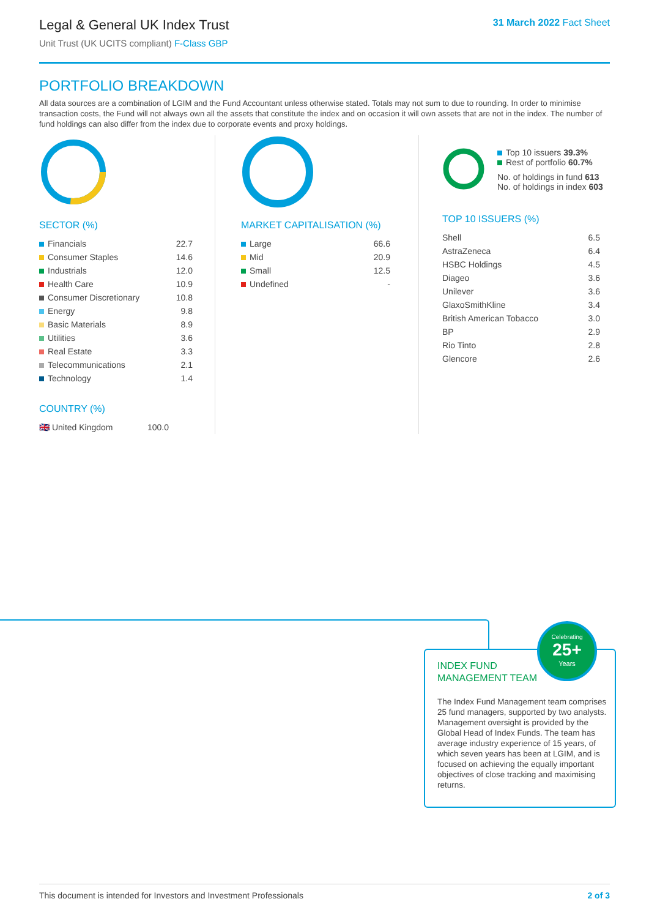Legal & General UK Index Trust
Unit Trust (UK UCITS compliant) F-Class GBP
31 March 2022 Fact Sheet
PORTFOLIO BREAKDOWN
All data sources are a combination of LGIM and the Fund Accountant unless otherwise stated. Totals may not sum to due to rounding. In order to minimise transaction costs, the Fund will not always own all the assets that constitute the index and on occasion it will own assets that are not in the index. The number of fund holdings can also differ from the index due to corporate events and proxy holdings.
SECTOR (%)
| Financials | 22.7 |
| Consumer Staples | 14.6 |
| Industrials | 12.0 |
| Health Care | 10.9 |
| Consumer Discretionary | 10.8 |
| Energy | 9.8 |
| Basic Materials | 8.9 |
| Utilities | 3.6 |
| Real Estate | 3.3 |
| Telecommunications | 2.1 |
| Technology | 1.4 |
COUNTRY (%)
| 🇬🇧 United Kingdom | 100.0 |
MARKET CAPITALISATION (%)
| Large | 66.6 |
| Mid | 20.9 |
| Small | 12.5 |
| Undefined | - |
Top 10 issuers 39.3%
Rest of portfolio 60.7%
No. of holdings in fund 613
No. of holdings in index 603
TOP 10 ISSUERS (%)
| Shell | 6.5 |
| AstraZeneca | 6.4 |
| HSBC Holdings | 4.5 |
| Diageo | 3.6 |
| Unilever | 3.6 |
| GlaxoSmithKline | 3.4 |
| British American Tobacco | 3.0 |
| BP | 2.9 |
| Rio Tinto | 2.8 |
| Glencore | 2.6 |
INDEX FUND
MANAGEMENT TEAM
The Index Fund Management team comprises 25 fund managers, supported by two analysts. Management oversight is provided by the Global Head of Index Funds. The team has average industry experience of 15 years, of which seven years has been at LGIM, and is focused on achieving the equally important objectives of close tracking and maximising returns.
Celebrating
25+
Years
This document is intended for Investors and Investment Professionals 2 of 3